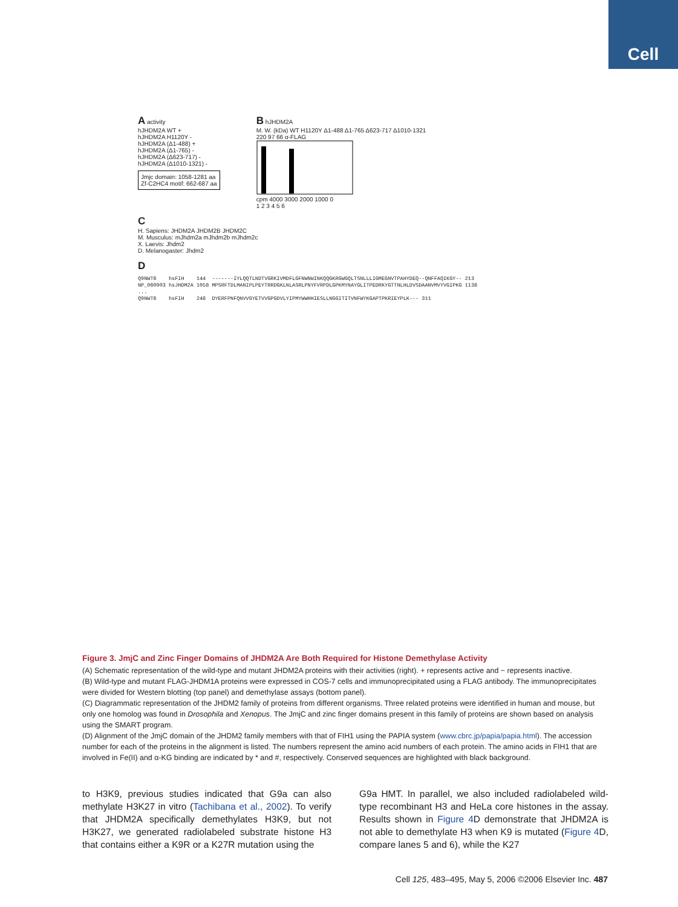Cell
A activity
hJHDM2A WT +
hJHDM2A H1120Y -
hJHDM2A (Δ1-488) +
hJHDM2A (Δ1-765) -
hJHDM2A (Δ623-717) -
hJHDM2A (Δ1010-1321) -
Jmjc domain: 1058-1281 aa
Zf-C2HC4 motif: 662-687 aa
B hJHDM2A
M. W. (kDa) WT H1120Y Δ1-488 Δ1-765 Δ623-717 Δ1010-1321
220 97 66 α-FLAG
cpm 4000 3000 2000 1000 0
1 2 3 4 5 6
C
H. Sapiens: JHDM2A JHDM2B JHDM2C
M. Musculus: mJhdm2a mJhdm2b mJhdm2c
X. Laevis: Jhdm2
D. Melanogaster: Jhdm2
D
Q9NWT6 hsFIH 144 -------IYLQQTLNDTVGRKIVMDFLGFNWNWINKQQGKRGWGQLTSNLLLIGMEGNVTPAHYDEQ--QNFFAQIKGY-- 213 NP_060903 hsJHDM2A 1058 MPSRFTDLMANIPLPEYTRRDGKLNLASRLPNYFVRPDLGPKMYNAYGLITPEDRKYGTTNLHLDVSDAANVMVYVGIPKG 1138 ... Q9NWT6 hsFIH 248 DYERFPNFQNVVGYETVVGPGDVLYIPMYWWHHIESLLNGGITITVNFWYKGAPTPKRIEYPLK--- 311
Figure 3. JmjC and Zinc Finger Domains of JHDM2A Are Both Required for Histone Demethylase Activity
(A) Schematic representation of the wild-type and mutant JHDM2A proteins with their activities (right). + represents active and − represents inactive.
(B) Wild-type and mutant FLAG-JHDM1A proteins were expressed in COS-7 cells and immunoprecipitated using a FLAG antibody. The immunoprecipitates were divided for Western blotting (top panel) and demethylase assays (bottom panel).
(C) Diagrammatic representation of the JHDM2 family of proteins from different organisms. Three related proteins were identified in human and mouse, but only one homolog was found in Drosophila and Xenopus. The JmjC and zinc finger domains present in this family of proteins are shown based on analysis using the SMART program.
(D) Alignment of the JmjC domain of the JHDM2 family members with that of FIH1 using the PAPIA system (www.cbrc.jp/papia/papia.html). The accession number for each of the proteins in the alignment is listed. The numbers represent the amino acid numbers of each protein. The amino acids in FIH1 that are involved in Fe(II) and α-KG binding are indicated by * and #, respectively. Conserved sequences are highlighted with black background.
to H3K9, previous studies indicated that G9a can also methylate H3K27 in vitro (Tachibana et al., 2002). To verify that JHDM2A specifically demethylates H3K9, but not H3K27, we generated radiolabeled substrate histone H3 that contains either a K9R or a K27R mutation using the
G9a HMT. In parallel, we also included radiolabeled wild-type recombinant H3 and HeLa core histones in the assay. Results shown in Figure 4 D demonstrate that JHDM2A is not able to demethylate H3 when K9 is mutated (Figure 4 D, compare lanes 5 and 6), while the K27
Cell 125, 483–495, May 5, 2006 ©2006 Elsevier Inc. 487